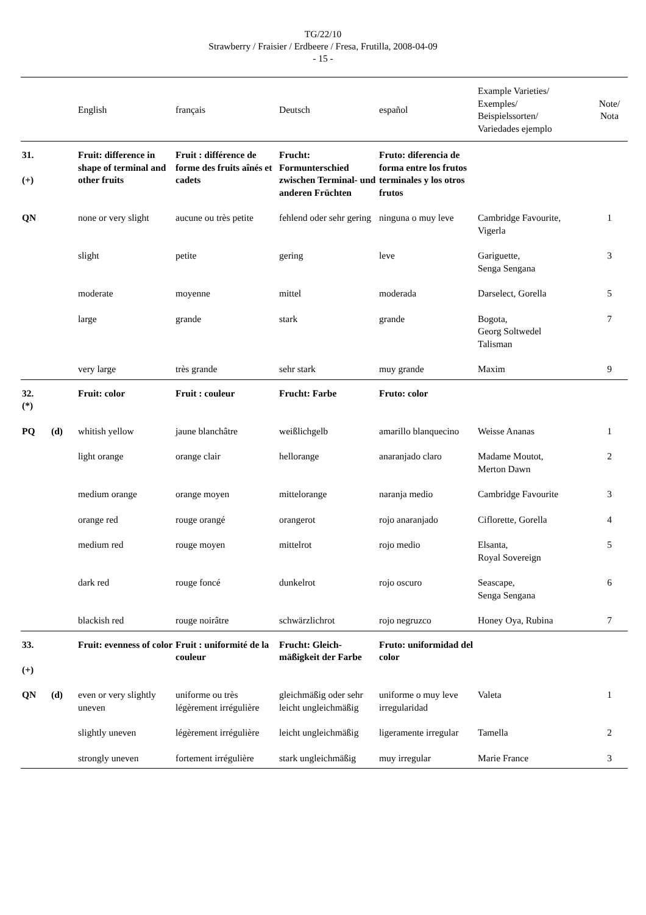TG/22/10
Strawberry / Fraisier / Erdbeere / Fresa, Frutilla, 2008-04-09
- 15 -
| | | English | français | Deutsch | español | Example Varieties/ Exemples/ Beispielssorten/ Variedades ejemplo | Note/ Nota |
| --- | --- | --- | --- | --- | --- | --- | --- |
| 31. (+) | | Fruit: difference in shape of terminal and other fruits | Fruit : différence de forme des fruits aînés et cadets | Frucht: Formunterschied zwischen Terminal- und anderen Früchten | Fruto: diferencia de forma entre los frutos terminales y los otros frutos | | |
| QN | | none or very slight | aucune ou très petite | fehlend oder sehr gering | ninguna o muy leve | Cambridge Favourite, Vigerla | 1 |
| | | slight | petite | gering | leve | Gariguette, Senga Sengana | 3 |
| | | moderate | moyenne | mittel | moderada | Darselect, Gorella | 5 |
| | | large | grande | stark | grande | Bogota, Georg Soltwedel Talisman | 7 |
| | | very large | très grande | sehr stark | muy grande | Maxim | 9 |
| 32. (*) | | Fruit: color | Fruit : couleur | Frucht: Farbe | Fruto: color | | |
| PQ | (d) | whitish yellow | jaune blanchâtre | weißlichgelb | amarillo blanquecino | Weisse Ananas | 1 |
| | | light orange | orange clair | hellorange | anaranjado claro | Madame Moutot, Merton Dawn | 2 |
| | | medium orange | orange moyen | mittelorange | naranja medio | Cambridge Favourite | 3 |
| | | orange red | rouge orangé | orangerot | rojo anaranjado | Ciflorette, Gorella | 4 |
| | | medium red | rouge moyen | mittelrot | rojo medio | Elsanta, Royal Sovereign | 5 |
| | | dark red | rouge foncé | dunkelrot | rojo oscuro | Seascape, Senga Sengana | 6 |
| | | blackish red | rouge noirâtre | schwärzlichrot | rojo negruzco | Honey Oya, Rubina | 7 |
| 33. (+) | | Fruit: evenness of color | Fruit : uniformité de la couleur | Frucht: Gleich-mäßigkeit der Farbe | Fruto: uniformidad del color | | |
| QN | (d) | even or very slightly uneven | uniforme ou très légèrement irrégulière | gleichmäßig oder sehr leicht ungleichmäßig | uniforme o muy leve irregularidad | Valeta | 1 |
| | | slightly uneven | légèrement irrégulière | leicht ungleichmäßig | ligeramente irregular | Tamella | 2 |
| | | strongly uneven | fortement irrégulière | stark ungleichmäßig | muy irregular | Marie France | 3 |